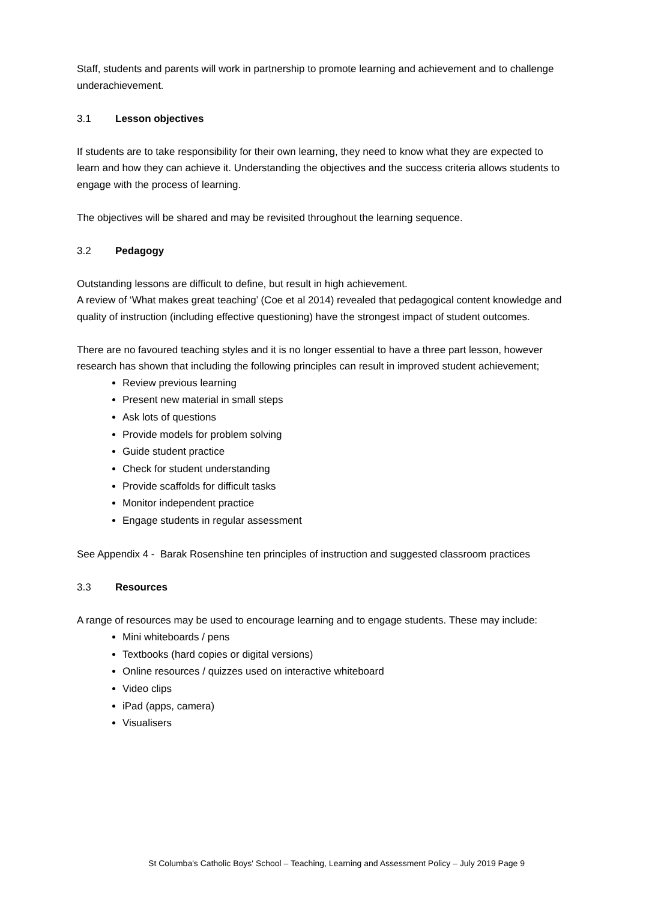Staff, students and parents will work in partnership to promote learning and achievement and to challenge underachievement.
3.1 Lesson objectives
If students are to take responsibility for their own learning, they need to know what they are expected to learn and how they can achieve it. Understanding the objectives and the success criteria allows students to engage with the process of learning.
The objectives will be shared and may be revisited throughout the learning sequence.
3.2 Pedagogy
Outstanding lessons are difficult to define, but result in high achievement.
A review of ‘What makes great teaching’ (Coe et al 2014) revealed that pedagogical content knowledge and quality of instruction (including effective questioning) have the strongest impact of student outcomes.
There are no favoured teaching styles and it is no longer essential to have a three part lesson, however research has shown that including the following principles can result in improved student achievement;
Review previous learning
Present new material in small steps
Ask lots of questions
Provide models for problem solving
Guide student practice
Check for student understanding
Provide scaffolds for difficult tasks
Monitor independent practice
Engage students in regular assessment
See Appendix 4 - Barak Rosenshine ten principles of instruction and suggested classroom practices
3.3 Resources
A range of resources may be used to encourage learning and to engage students. These may include:
Mini whiteboards / pens
Textbooks (hard copies or digital versions)
Online resources / quizzes used on interactive whiteboard
Video clips
iPad (apps, camera)
Visualisers
St Columba's Catholic Boys' School – Teaching, Learning and Assessment Policy – July 2019 Page 9